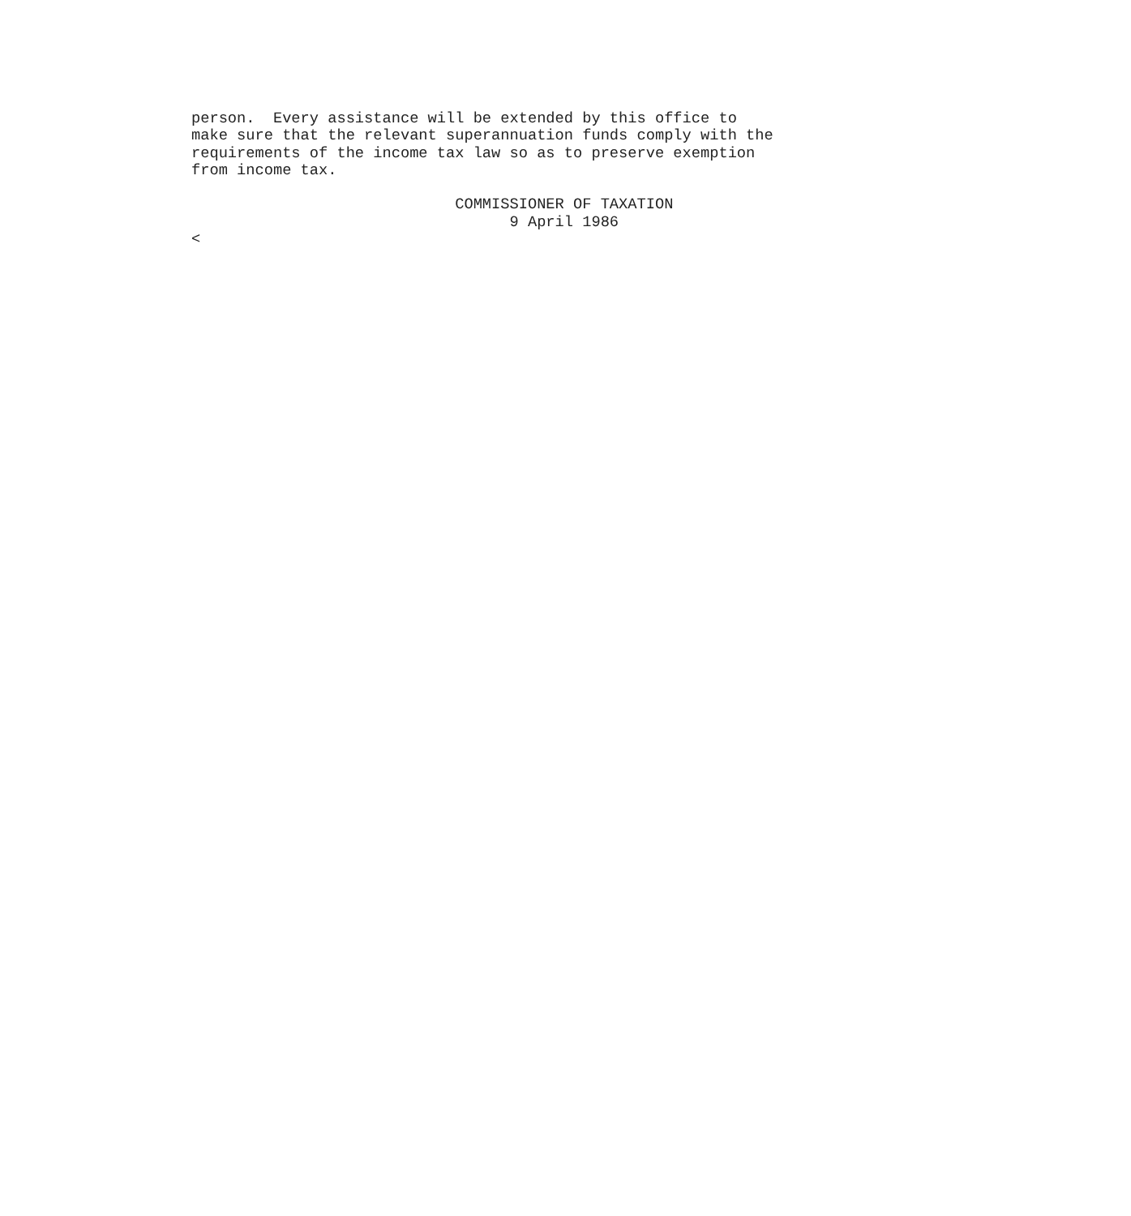person.  Every assistance will be extended by this office to
make sure that the relevant superannuation funds comply with the
requirements of the income tax law so as to preserve exemption
from income tax.

                             COMMISSIONER OF TAXATION
                                   9 April 1986
<